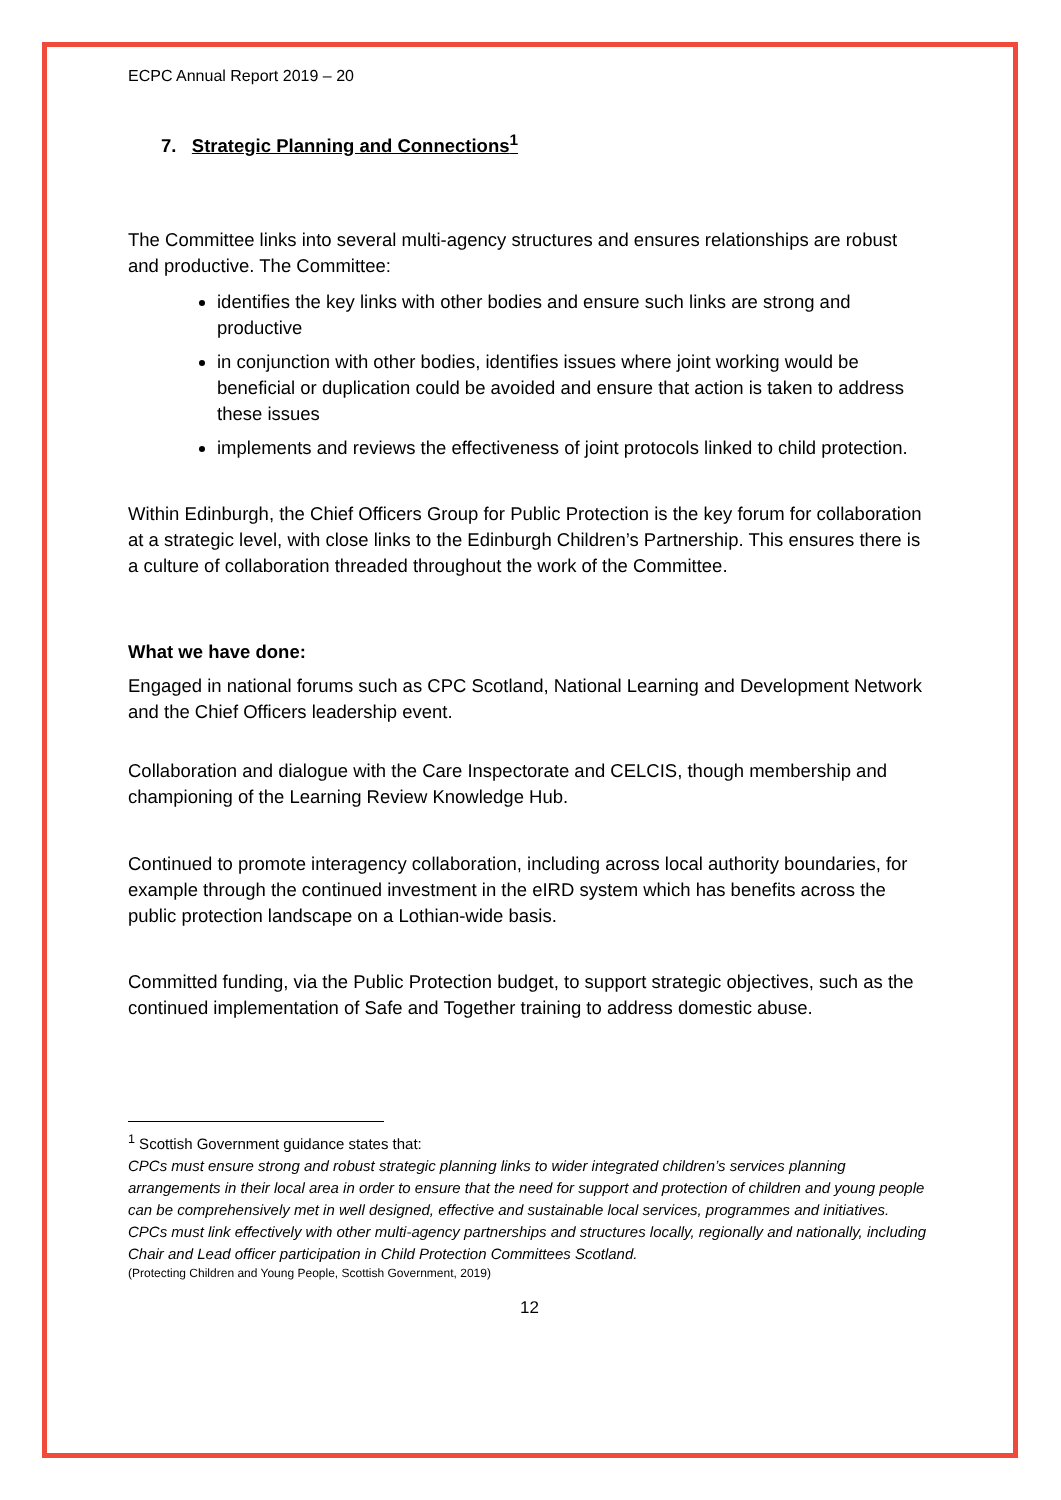ECPC Annual Report 2019 – 20
7. Strategic Planning and Connections<sup>1</sup>
The Committee links into several multi-agency structures and ensures relationships are robust and productive. The Committee:
identifies the key links with other bodies and ensure such links are strong and productive
in conjunction with other bodies, identifies issues where joint working would be beneficial or duplication could be avoided and ensure that action is taken to address these issues
implements and reviews the effectiveness of joint protocols linked to child protection.
Within Edinburgh, the Chief Officers Group for Public Protection is the key forum for collaboration at a strategic level, with close links to the Edinburgh Children’s Partnership. This ensures there is a culture of collaboration threaded throughout the work of the Committee.
What we have done:
Engaged in national forums such as CPC Scotland, National Learning and Development Network and the Chief Officers leadership event.
Collaboration and dialogue with the Care Inspectorate and CELCIS, though membership and championing of the Learning Review Knowledge Hub.
Continued to promote interagency collaboration, including across local authority boundaries, for example through the continued investment in the eIRD system which has benefits across the public protection landscape on a Lothian-wide basis.
Committed funding, via the Public Protection budget, to support strategic objectives, such as the continued implementation of Safe and Together training to address domestic abuse.
<sup>1</sup> Scottish Government guidance states that:
CPCs must ensure strong and robust strategic planning links to wider integrated children’s services planning arrangements in their local area in order to ensure that the need for support and protection of children and young people can be comprehensively met in well designed, effective and sustainable local services, programmes and initiatives.
CPCs must link effectively with other multi-agency partnerships and structures locally, regionally and nationally, including Chair and Lead officer participation in Child Protection Committees Scotland.
(Protecting Children and Young People, Scottish Government, 2019)
12